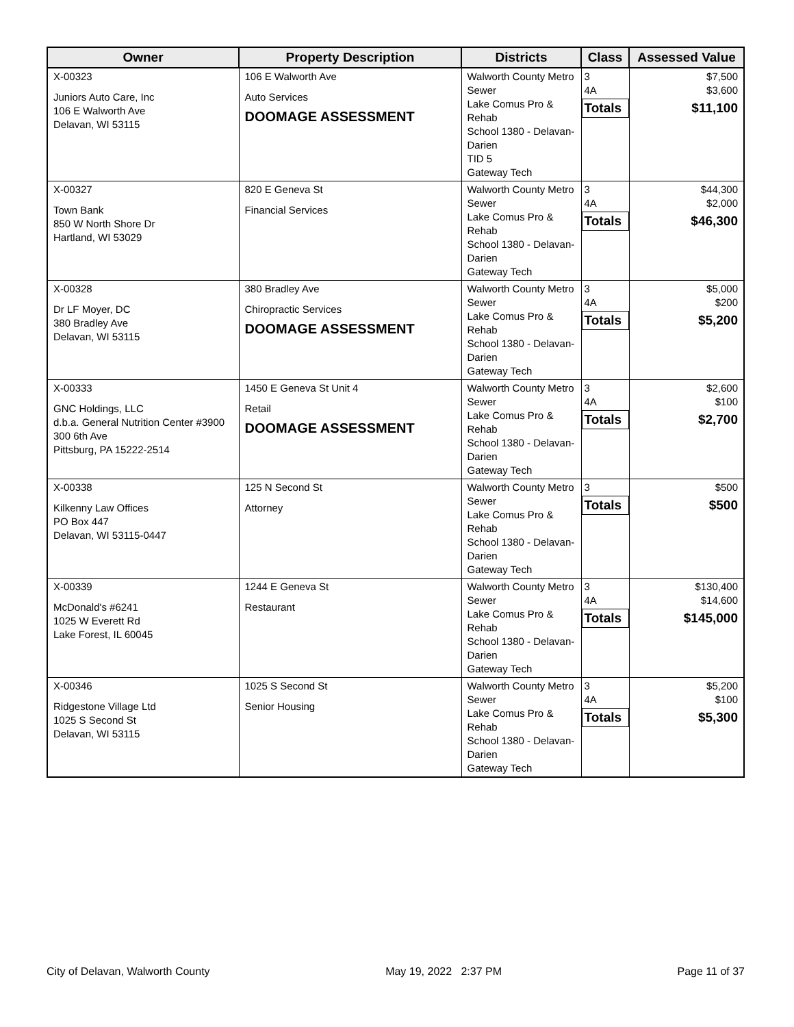| Owner | Property Description | Districts | Class | Assessed Value |
| --- | --- | --- | --- | --- |
| X-00323 Juniors Auto Care, Inc 106 E Walworth Ave Delavan, WI 53115 | 106 E Walworth Ave Auto Services DOOMAGE ASSESSMENT | Walworth County Metro Sewer Lake Comus Pro & Rehab School 1380 - Delavan-Darien TID 5 Gateway Tech | 3 4A Totals | $7,500 $3,600 $11,100 |
| X-00327 Town Bank 850 W North Shore Dr Hartland, WI 53029 | 820 E Geneva St Financial Services | Walworth County Metro Sewer Lake Comus Pro & Rehab School 1380 - Delavan-Darien Gateway Tech | 3 4A Totals | $44,300 $2,000 $46,300 |
| X-00328 Dr LF Moyer, DC 380 Bradley Ave Delavan, WI 53115 | 380 Bradley Ave Chiropractic Services DOOMAGE ASSESSMENT | Walworth County Metro Sewer Lake Comus Pro & Rehab School 1380 - Delavan-Darien Gateway Tech | 3 4A Totals | $5,000 $200 $5,200 |
| X-00333 GNC Holdings, LLC d.b.a. General Nutrition Center #3900 300 6th Ave Pittsburg, PA 15222-2514 | 1450 E Geneva St Unit 4 Retail DOOMAGE ASSESSMENT | Walworth County Metro Sewer Lake Comus Pro & Rehab School 1380 - Delavan-Darien Gateway Tech | 3 4A Totals | $2,600 $100 $2,700 |
| X-00338 Kilkenny Law Offices PO Box 447 Delavan, WI 53115-0447 | 125 N Second St Attorney | Walworth County Metro Sewer Lake Comus Pro & Rehab School 1380 - Delavan-Darien Gateway Tech | 3 Totals | $500 $500 |
| X-00339 McDonald's #6241 1025 W Everett Rd Lake Forest, IL 60045 | 1244 E Geneva St Restaurant | Walworth County Metro Sewer Lake Comus Pro & Rehab School 1380 - Delavan-Darien Gateway Tech | 3 4A Totals | $130,400 $14,600 $145,000 |
| X-00346 Ridgestone Village Ltd 1025 S Second St Delavan, WI 53115 | 1025 S Second St Senior Housing | Walworth County Metro Sewer Lake Comus Pro & Rehab School 1380 - Delavan-Darien Gateway Tech | 3 4A Totals | $5,200 $100 $5,300 |
City of Delavan, Walworth County May 19, 2022 2:37 PM Page 11 of 37